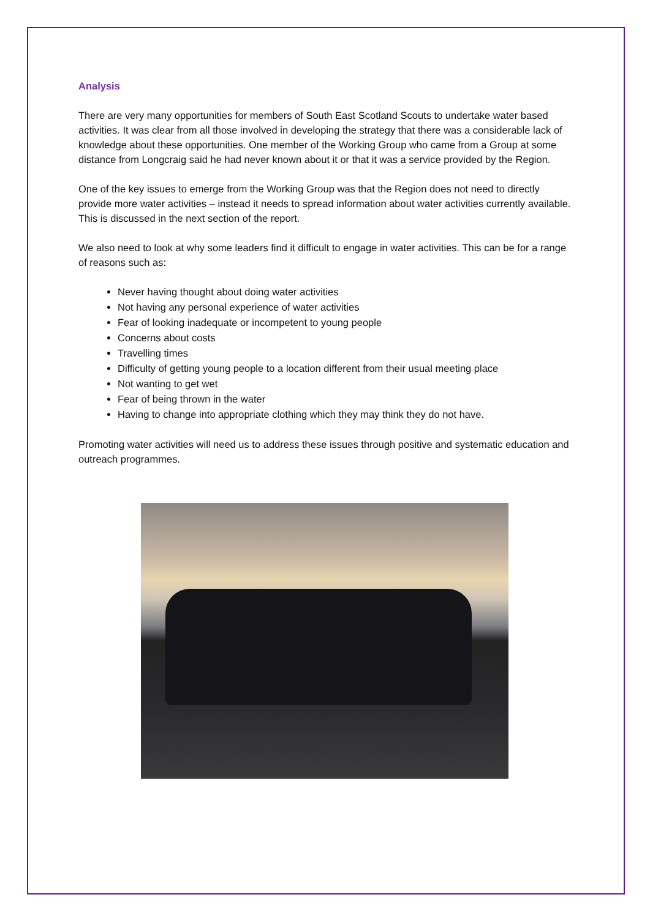Analysis
There are very many opportunities for members of South East Scotland Scouts to undertake water based activities. It was clear from all those involved in developing the strategy that there was a considerable lack of knowledge about these opportunities. One member of the Working Group who came from a Group at some distance from Longcraig said he had never known about it or that it was a service provided by the Region.
One of the key issues to emerge from the Working Group was that the Region does not need to directly provide more water activities – instead it needs to spread information about water activities currently available. This is discussed in the next section of the report.
We also need to look at why some leaders find it difficult to engage in water activities. This can be for a range of reasons such as:
Never having thought about doing water activities
Not having any personal experience of water activities
Fear of looking inadequate or incompetent to young people
Concerns about costs
Travelling times
Difficulty of getting young people to a location different from their usual meeting place
Not wanting to get wet
Fear of being thrown in the water
Having to change into appropriate clothing which they may think they do not have.
Promoting water activities will need us to address these issues through positive and systematic education and outreach programmes.